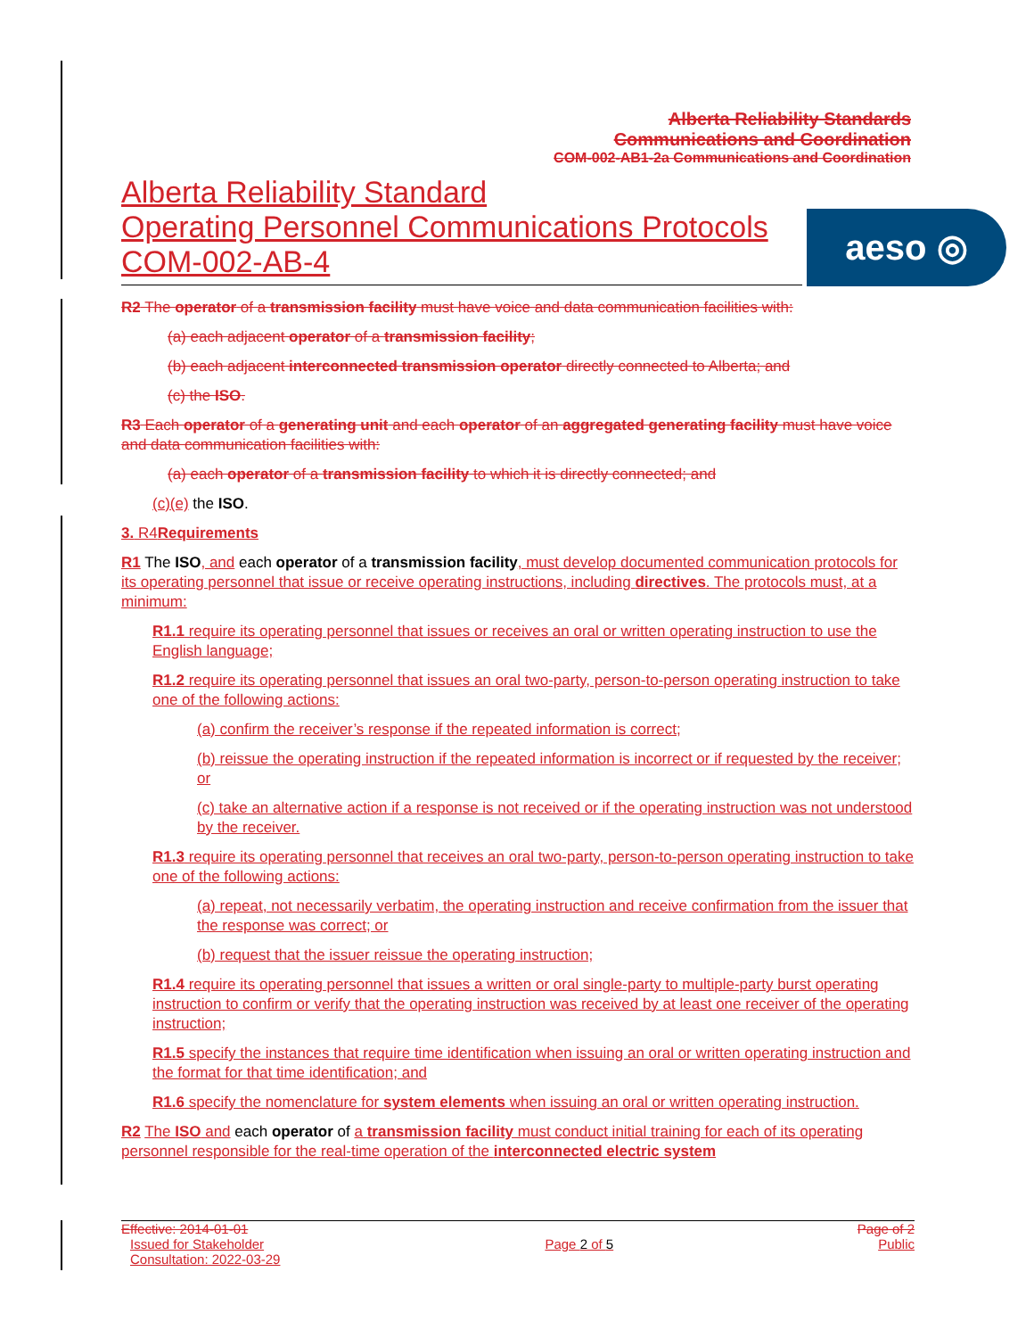Alberta Reliability Standards
Communications and Coordination
COM-002-AB1-2a Communications and Coordination
Alberta Reliability Standard
Operating Personnel Communications Protocols
COM-002-AB-4
aeso ◎
R2 The operator of a transmission facility must have voice and data communication facilities with:
(a) each adjacent operator of a transmission facility;
(b) each adjacent interconnected transmission operator directly connected to Alberta; and
(c) the ISO.
R3 Each operator of a generating unit and each operator of an aggregated generating facility must have voice and data communication facilities with:
(a) each operator of a transmission facility to which it is directly connected; and
(c)(e) the ISO.
3. R4Requirements
R1 The ISO, and each operator of a transmission facility, must develop documented communication protocols for its operating personnel that issue or receive operating instructions, including directives. The protocols must, at a minimum:
R1.1 require its operating personnel that issues or receives an oral or written operating instruction to use the English language;
R1.2 require its operating personnel that issues an oral two-party, person-to-person operating instruction to take one of the following actions:
(a) confirm the receiver’s response if the repeated information is correct;
(b) reissue the operating instruction if the repeated information is incorrect or if requested by the receiver; or
(c) take an alternative action if a response is not received or if the operating instruction was not understood by the receiver.
R1.3 require its operating personnel that receives an oral two-party, person-to-person operating instruction to take one of the following actions:
(a) repeat, not necessarily verbatim, the operating instruction and receive confirmation from the issuer that the response was correct; or
(b) request that the issuer reissue the operating instruction;
R1.4 require its operating personnel that issues a written or oral single-party to multiple-party burst operating instruction to confirm or verify that the operating instruction was received by at least one receiver of the operating instruction;
R1.5 specify the instances that require time identification when issuing an oral or written operating instruction and the format for that time identification; and
R1.6 specify the nomenclature for system elements when issuing an oral or written operating instruction.
R2 The ISO and each operator of a transmission facility must conduct initial training for each of its operating personnel responsible for the real-time operation of the interconnected electric system
Effective: 2014-01-01 Page of 2
Issued for Stakeholder
Consultation: 2022-03-29 Page 2 of 5 Public